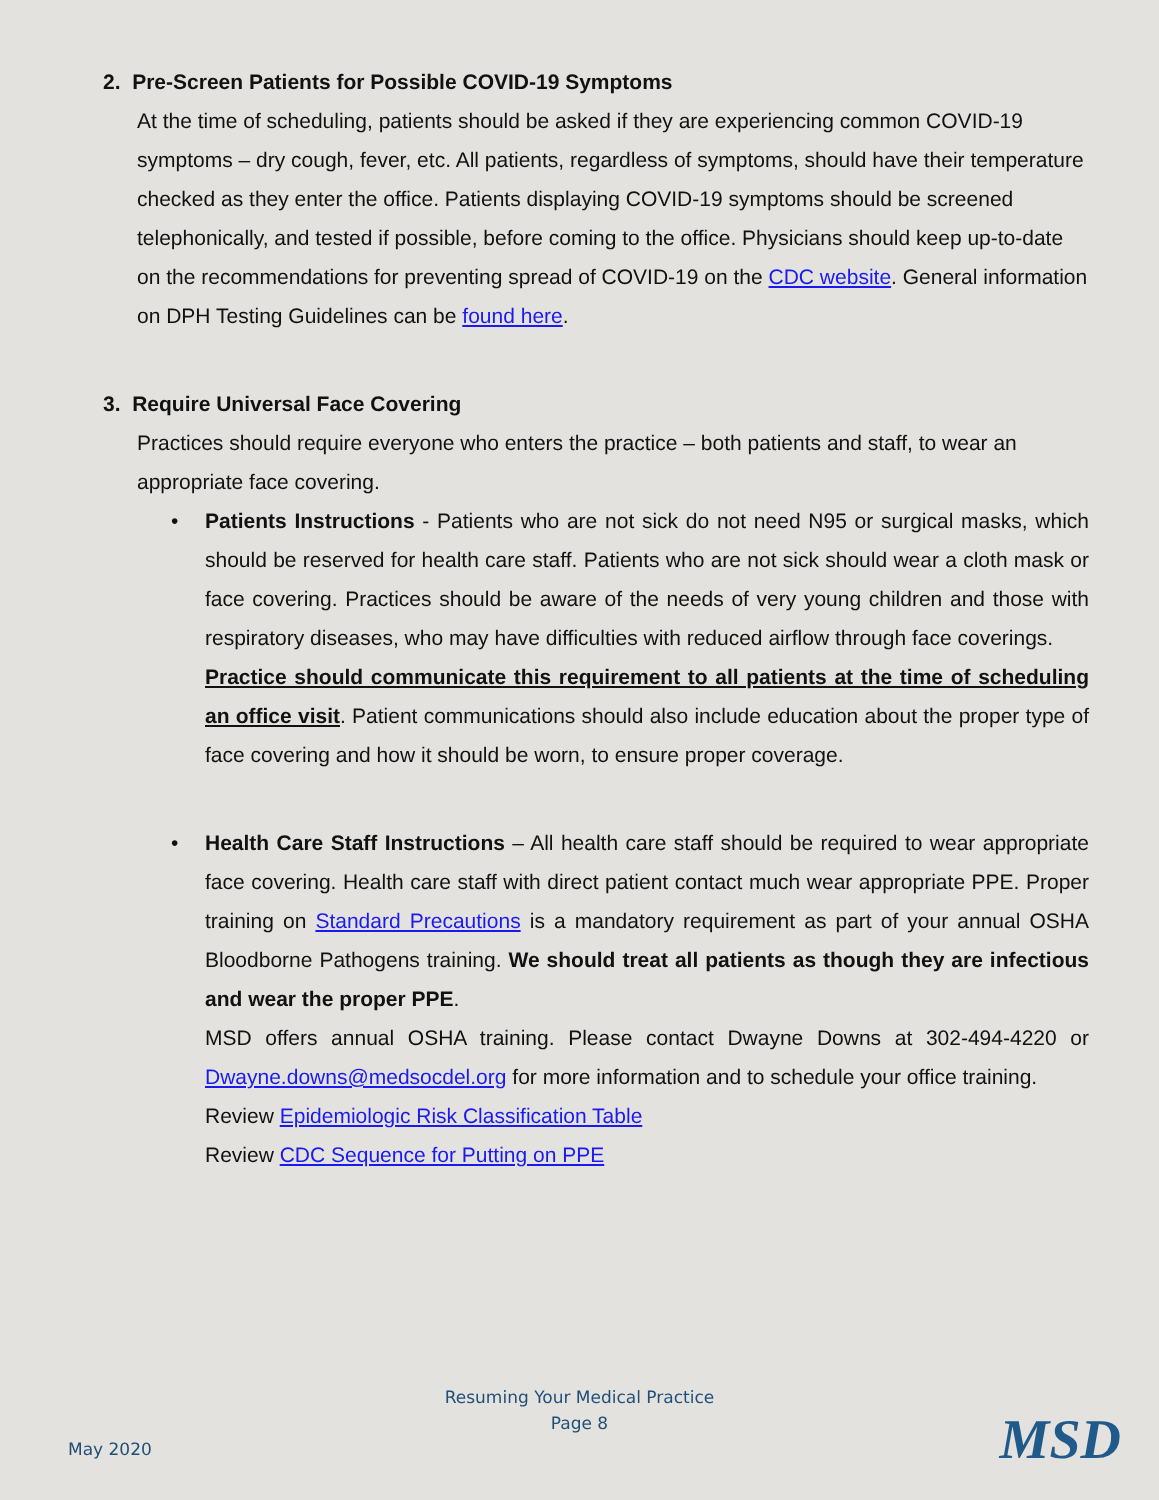2. Pre-Screen Patients for Possible COVID-19 Symptoms
At the time of scheduling, patients should be asked if they are experiencing common COVID-19 symptoms – dry cough, fever, etc. All patients, regardless of symptoms, should have their temperature checked as they enter the office. Patients displaying COVID-19 symptoms should be screened telephonically, and tested if possible, before coming to the office. Physicians should keep up-to-date on the recommendations for preventing spread of COVID-19 on the CDC website. General information on DPH Testing Guidelines can be found here.
3. Require Universal Face Covering
Practices should require everyone who enters the practice – both patients and staff, to wear an appropriate face covering.
• Patients Instructions - Patients who are not sick do not need N95 or surgical masks, which should be reserved for health care staff. Patients who are not sick should wear a cloth mask or face covering. Practices should be aware of the needs of very young children and those with respiratory diseases, who may have difficulties with reduced airflow through face coverings.
Practice should communicate this requirement to all patients at the time of scheduling an office visit. Patient communications should also include education about the proper type of face covering and how it should be worn, to ensure proper coverage.
• Health Care Staff Instructions – All health care staff should be required to wear appropriate face covering. Health care staff with direct patient contact much wear appropriate PPE. Proper training on Standard Precautions is a mandatory requirement as part of your annual OSHA Bloodborne Pathogens training. We should treat all patients as though they are infectious and wear the proper PPE.
MSD offers annual OSHA training. Please contact Dwayne Downs at 302-494-4220 or Dwayne.downs@medsocdel.org for more information and to schedule your office training.
Review Epidemiologic Risk Classification Table
Review CDC Sequence for Putting on PPE
Resuming Your Medical Practice
Page 8
May 2020 MSD